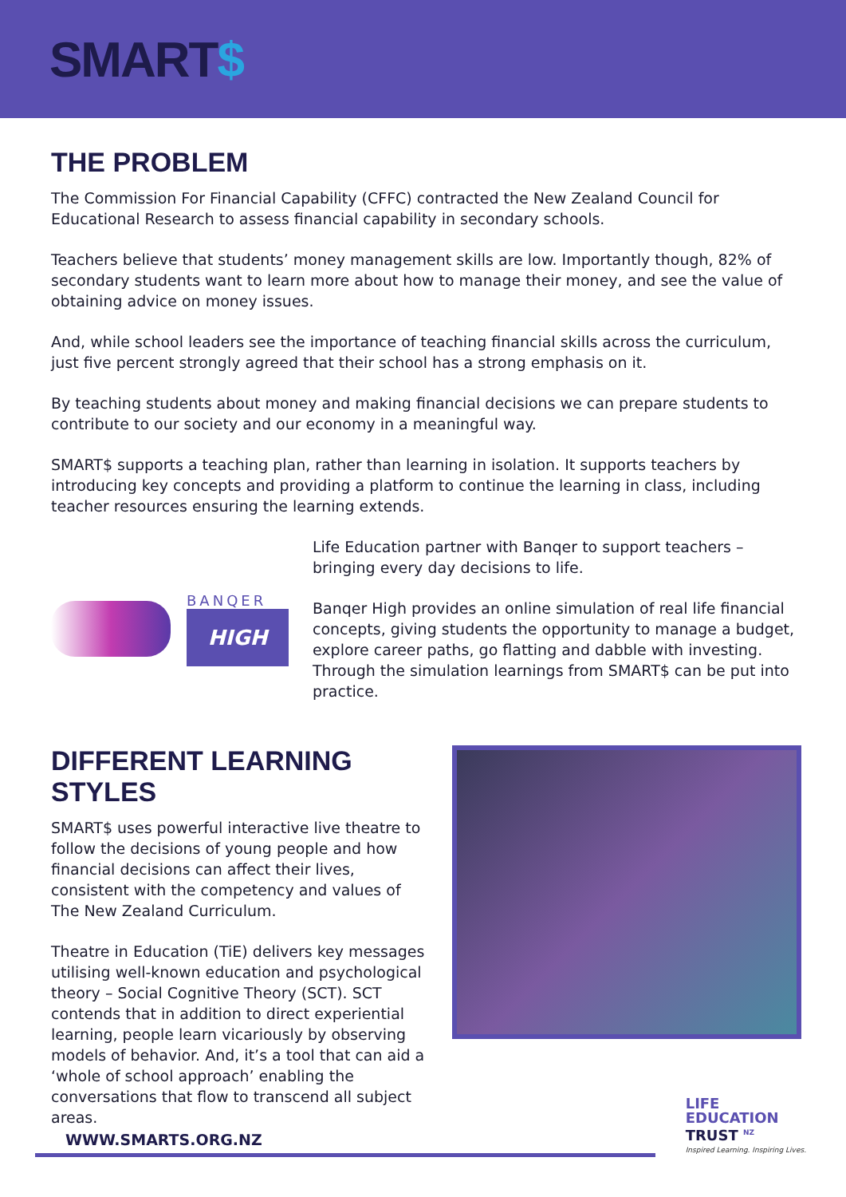SMART$
THE PROBLEM
The Commission For Financial Capability (CFFC) contracted the New Zealand Council for Educational Research to assess financial capability in secondary schools.
Teachers believe that students’ money management skills are low. Importantly though, 82% of secondary students want to learn more about how to manage their money, and see the value of obtaining advice on money issues.
And, while school leaders see the importance of teaching financial skills across the curriculum, just five percent strongly agreed that their school has a strong emphasis on it.
By teaching students about money and making financial decisions we can prepare students to contribute to our society and our economy in a meaningful way.
SMART$ supports a teaching plan, rather than learning in isolation. It supports teachers by introducing key concepts and providing a platform to continue the learning in class, including teacher resources ensuring the learning extends.
BANQER
HIGH
Life Education partner with Banqer to support teachers – bringing every day decisions to life.
Banqer High provides an online simulation of real life financial concepts, giving students the opportunity to manage a budget, explore career paths, go flatting and dabble with investing. Through the simulation learnings from SMART$ can be put into practice.
DIFFERENT LEARNING STYLES
SMART$ uses powerful interactive live theatre to follow the decisions of young people and how financial decisions can affect their lives, consistent with the competency and values of The New Zealand Curriculum.
Theatre in Education (TiE) delivers key messages utilising well-known education and psychological theory – Social Cognitive Theory (SCT). SCT contends that in addition to direct experiential learning, people learn vicariously by observing models of behavior. And, it’s a tool that can aid a ‘whole of school approach’ enabling the conversations that flow to transcend all subject areas.
WWW.SMARTS.ORG.NZ
LIFE
EDUCATION
TRUST <sup>NZ</sup>
Inspired Learning. Inspiring Lives.